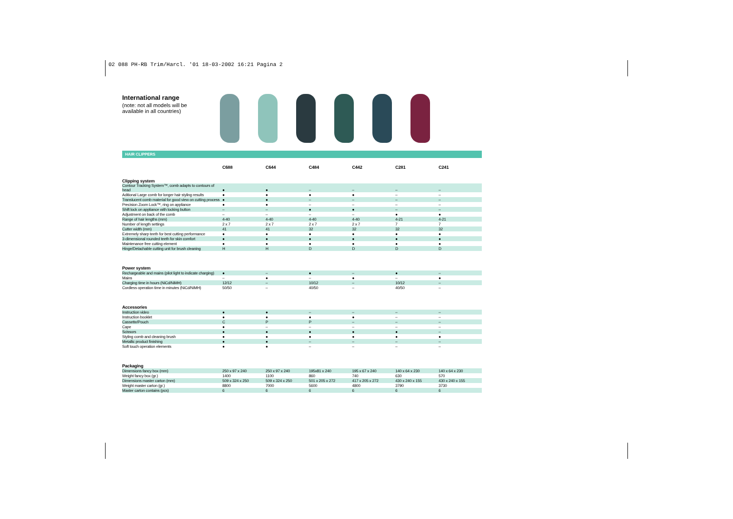02 088 PH-RB Trim/Harcl. '01 18-03-2002 16:21 Pagina 2
International range
(note: not all models will be available in all countries)
HAIR CLIPPERS
| | C688 | C644 | C484 | C442 | C281 | C241 |
| --- | --- | --- | --- | --- | --- | --- |
| Clipping system | | | | | | |
| Contour Tracking System™, comb adapts to contours of head | ● | ● | – | – | – | – |
| Aditional Large comb for longer hair styling results | ● | ● | ● | ● | – | – |
| Translucent comb material for good view on cutting process | ● | ● | – | – | – | – |
| Precision Zoom Lock™, ring on appliance | ● | ● | – | – | – | – |
| Shift lock on appliance with locking button | – | – | ● | ● | – | – |
| Adjustment on back of the comb | – | – | – | – | ● | ● |
| Range of hair lengths (mm) | 4-40 | 4-40 | 4-40 | 4-40 | 4-21 | 4-21 |
| Number of length settings | 2 x 7 | 2 x 7 | 2 x 7 | 2 x 7 | 7 | 7 |
| Cutter width (mm) | 41 | 41 | 32 | 32 | 32 | 32 |
| Extremely sharp teeth for best cutting performance | ● | ● | ● | ● | ● | ● |
| 3-dimensional rounded teeth for skin comfort | ● | ● | ● | ● | ● | ● |
| Maintenance free cutting element | ● | ● | ● | ● | ● | ● |
| Hinge/Detachable cutting unit for brush cleaning | H | H | D | D | D | D |
| Power system | | | | | | |
| Rechargeable and mains (pilot light to indicate charging) | ● | – | ● | – | ● | – |
| Mains | – | ● | – | ● | – | ● |
| Charging time in hours (NiCd/NiMH) | 12/12 | – | 10/12 | – | 10/12 | – |
| Cordless operation time in minutes (NiCd/NiMH) | 50/50 | – | 40/50 | – | 40/50 | – |
| Accessories | | | | | | |
| Instruction video | ● | ● | – | – | – | – |
| Instruction booklet | ● | ● | ● | ● | – | – |
| Cassette/Pouch | C | P | P | – | – | – |
| Cape | ● | – | – | – | – | – |
| Scissors | ● | ● | ● | ● | ● | – |
| Styling comb and cleaning brush | ● | ● | ● | ● | ● | ● |
| Metallic product finishing | ● | ● | – | – | – | – |
| Soft touch operation elements | ● | ● | – | – | – | – |
| Packaging | | | | | | |
| Dimensions fancy box (mm) | 250 x 97 x 240 | 250 x 97 x 240 | 195x81 x 240 | 195 x 67 x 240 | 140 x 64 x 230 | 140 x 64 x 230 |
| Weight fancy box (gr.) | 1400 | 1100 | 860 | 740 | 630 | 570 |
| Dimensions master carton (mm) | 509 x 324 x 250 | 509 x 324 x 250 | 501 x 205 x 272 | 417 x 205 x 272 | 430 x 240 x 155 | 430 x 240 x 155 |
| Weight master carton (gr.) | 8800 | 7000 | 5600 | 4800 | 3790 | 3730 |
| Master carton contains (pcs) | 6 | 6 | 6 | 6 | 6 | 6 |